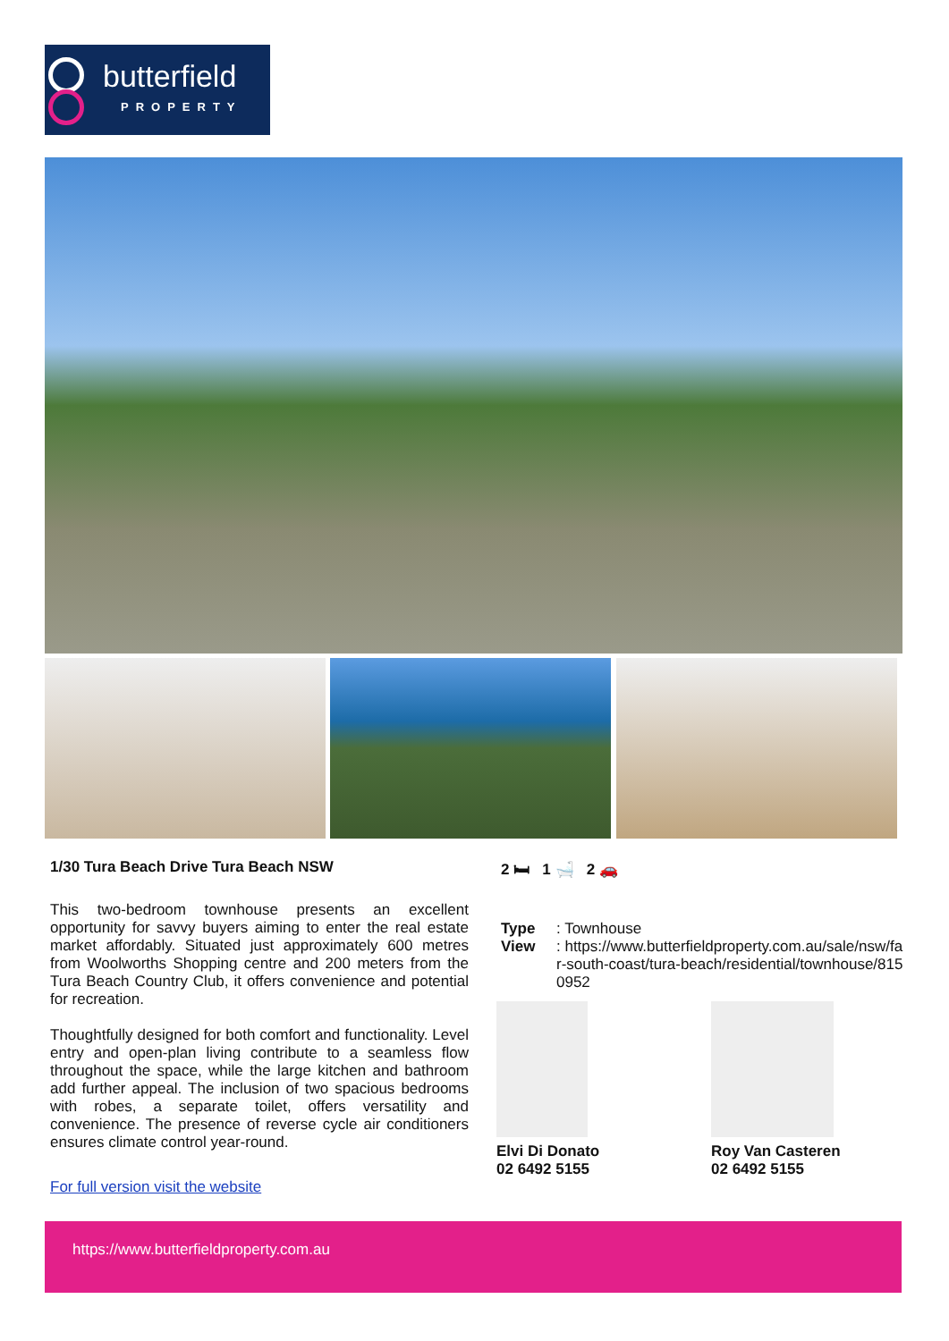butterfield
PROPERTY
1/30 Tura Beach Drive Tura Beach NSW
This two-bedroom townhouse presents an excellent opportunity for savvy buyers aiming to enter the real estate market affordably. Situated just approximately 600 metres from Woolworths Shopping centre and 200 meters from the Tura Beach Country Club, it offers convenience and potential for recreation.
Thoughtfully designed for both comfort and functionality. Level entry and open-plan living contribute to a seamless flow throughout the space, while the large kitchen and bathroom add further appeal. The inclusion of two spacious bedrooms with robes, a separate toilet, offers versatility and convenience. The presence of reverse cycle air conditioners ensures climate control year-round.
For full version visit the website
2 🛏 1 🛁 2 🚗
Type: Townhouse View: https://www.butterfieldproperty.com.au/sale/nsw/far-south-coast/tura-beach/residential/townhouse/8150952
Elvi Di Donato
02 6492 5155
Roy Van Casteren
02 6492 5155
https://www.butterfieldproperty.com.au